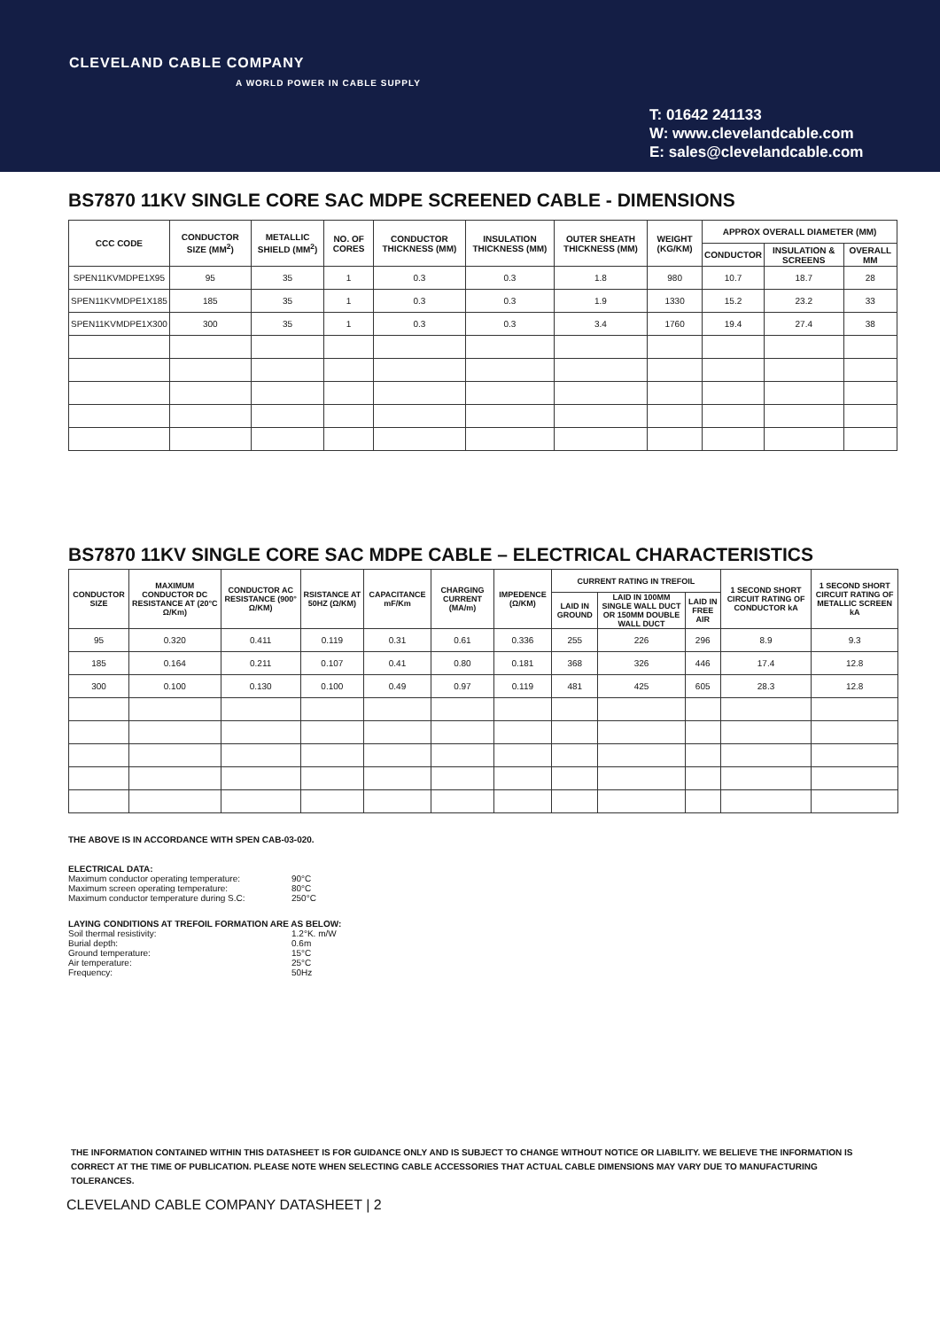CLEVELAND CABLE COMPANY
A WORLD POWER IN CABLE SUPPLY
T: 01642 241133
W: www.clevelandcable.com
E: sales@clevelandcable.com
BS7870 11KV SINGLE CORE SAC MDPE SCREENED CABLE - DIMENSIONS
| CCC CODE | CONDUCTOR SIZE (MM<sup>2</sup>) | METALLIC SHIELD (MM<sup>2</sup>) | NO. OF CORES | CONDUCTOR THICKNESS (MM) | INSULATION THICKNESS (MM) | OUTER SHEATH THICKNESS (MM) | WEIGHT (KG/KM) | APPROX OVERALL DIAMETER (MM) | | |
| --- | --- | --- | --- | --- | --- | --- | --- | --- | --- | --- |
| | | | | | | | | CONDUCTOR | INSULATION & SCREENS | OVERALL MM |
| SPEN11KVMDPE1X95 | 95 | 35 | 1 | 0.3 | 0.3 | 1.8 | 980 | 10.7 | 18.7 | 28 |
| SPEN11KVMDPE1X185 | 185 | 35 | 1 | 0.3 | 0.3 | 1.9 | 1330 | 15.2 | 23.2 | 33 |
| SPEN11KVMDPE1X300 | 300 | 35 | 1 | 0.3 | 0.3 | 3.4 | 1760 | 19.4 | 27.4 | 38 |
BS7870 11KV SINGLE CORE SAC MDPE CABLE – ELECTRICAL CHARACTERISTICS
| CONDUCTOR SIZE | MAXIMUM CONDUCTOR DC RESISTANCE AT (20°C Ω/Km) | CONDUCTOR AC RESISTANCE (900° Ω/KM) | RSISTANCE AT 50HZ (Ω/KM) | CAPACITANCE mF/Km | CHARGING CURRENT (MA/m) | IMPEDENCE (Ω/KM) | CURRENT RATING IN TREFOIL | | | 1 SECOND SHORT CIRCUIT RATING OF CONDUCTOR kA | 1 SECOND SHORT CIRCUIT RATING OF METALLIC SCREEN kA |
| --- | --- | --- | --- | --- | --- | --- | --- | --- | --- | --- | --- |
| | | | | | | | LAID IN GROUND | LAID IN 100MM SINGLE WALL DUCT OR 150MM DOUBLE WALL DUCT | LAID IN FREE AIR | | |
| 95 | 0.320 | 0.411 | 0.119 | 0.31 | 0.61 | 0.336 | 255 | 226 | 296 | 8.9 | 9.3 |
| 185 | 0.164 | 0.211 | 0.107 | 0.41 | 0.80 | 0.181 | 368 | 326 | 446 | 17.4 | 12.8 |
| 300 | 0.100 | 0.130 | 0.100 | 0.49 | 0.97 | 0.119 | 481 | 425 | 605 | 28.3 | 12.8 |
THE ABOVE IS IN ACCORDANCE WITH SPEN CAB-03-020.
ELECTRICAL DATA:
Maximum conductor operating temperature: 90°C
Maximum screen operating temperature: 80°C
Maximum conductor temperature during S.C: 250°C
LAYING CONDITIONS AT TREFOIL FORMATION ARE AS BELOW:
Soil thermal resistivity: 1.2°K. m/W
Burial depth: 0.6m
Ground temperature: 15°C
Air temperature: 25°C
Frequency: 50Hz
THE INFORMATION CONTAINED WITHIN THIS DATASHEET IS FOR GUIDANCE ONLY AND IS SUBJECT TO CHANGE WITHOUT NOTICE OR LIABILITY. WE BELIEVE THE INFORMATION IS CORRECT AT THE TIME OF PUBLICATION. PLEASE NOTE WHEN SELECTING CABLE ACCESSORIES THAT ACTUAL CABLE DIMENSIONS MAY VARY DUE TO MANUFACTURING TOLERANCES.
CLEVELAND CABLE COMPANY DATASHEET | 2